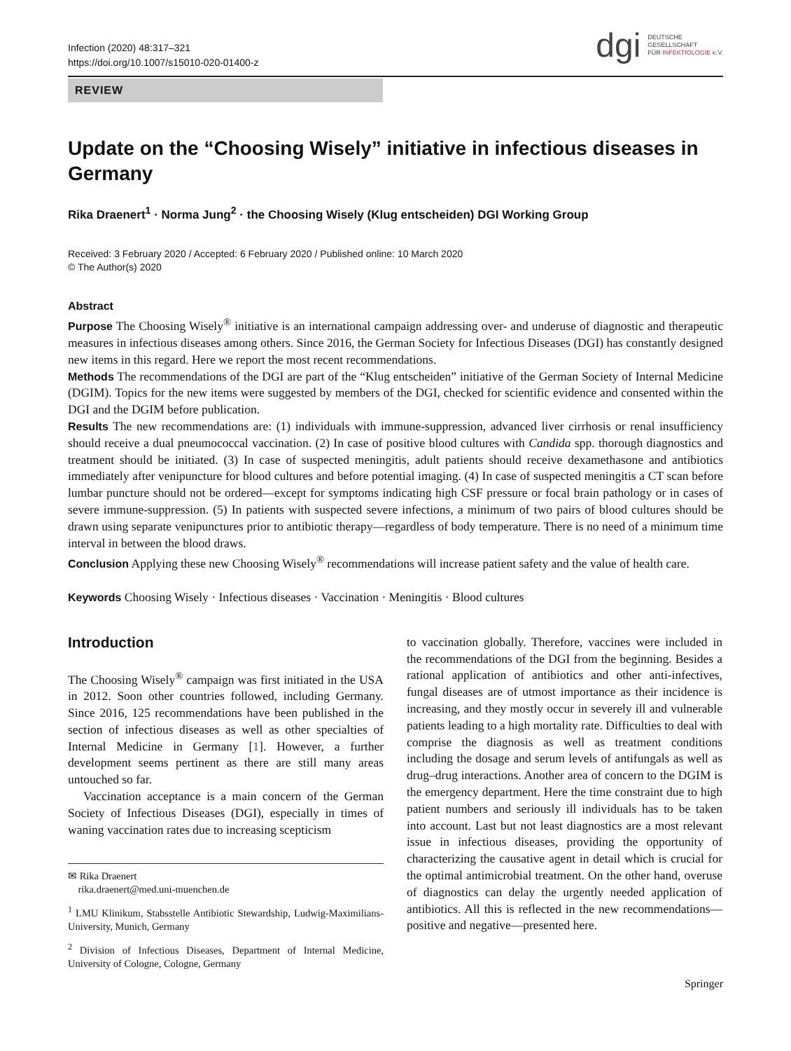Infection (2020) 48:317–321
https://doi.org/10.1007/s15010-020-01400-z
dgi
DEUTSCHE
GESELLSCHAFT
FÜR INFEKTIOLOGIE e.V.
REVIEW
Update on the “Choosing Wisely” initiative in infectious diseases in Germany
Rika Draenert<sup>1</sup> · Norma Jung<sup>2</sup> · the Choosing Wisely (Klug entscheiden) DGI Working Group
Received: 3 February 2020 / Accepted: 6 February 2020 / Published online: 10 March 2020
© The Author(s) 2020
Abstract
Purpose The Choosing Wisely<sup>®</sup> initiative is an international campaign addressing over- and underuse of diagnostic and therapeutic measures in infectious diseases among others. Since 2016, the German Society for Infectious Diseases (DGI) has constantly designed new items in this regard. Here we report the most recent recommendations.
Methods The recommendations of the DGI are part of the “Klug entscheiden” initiative of the German Society of Internal Medicine (DGIM). Topics for the new items were suggested by members of the DGI, checked for scientific evidence and consented within the DGI and the DGIM before publication.
Results The new recommendations are: (1) individuals with immune-suppression, advanced liver cirrhosis or renal insufficiency should receive a dual pneumococcal vaccination. (2) In case of positive blood cultures with Candida spp. thorough diagnostics and treatment should be initiated. (3) In case of suspected meningitis, adult patients should receive dexamethasone and antibiotics immediately after venipuncture for blood cultures and before potential imaging. (4) In case of suspected meningitis a CT scan before lumbar puncture should not be ordered—except for symptoms indicating high CSF pressure or focal brain pathology or in cases of severe immune-suppression. (5) In patients with suspected severe infections, a minimum of two pairs of blood cultures should be drawn using separate venipunctures prior to antibiotic therapy—regardless of body temperature. There is no need of a minimum time interval in between the blood draws.
Conclusion Applying these new Choosing Wisely<sup>®</sup> recommendations will increase patient safety and the value of health care.
Keywords Choosing Wisely · Infectious diseases · Vaccination · Meningitis · Blood cultures
Introduction
The Choosing Wisely<sup>®</sup> campaign was first initiated in the USA in 2012. Soon other countries followed, including Germany. Since 2016, 125 recommendations have been published in the section of infectious diseases as well as other specialties of Internal Medicine in Germany [1]. However, a further development seems pertinent as there are still many areas untouched so far.
Vaccination acceptance is a main concern of the German Society of Infectious Diseases (DGI), especially in times of waning vaccination rates due to increasing scepticism
✉ Rika Draenert
rika.draenert@med.uni-muenchen.de
<sup>1</sup> LMU Klinikum, Stabsstelle Antibiotic Stewardship, Ludwig-Maximilians-University, Munich, Germany
<sup>2</sup> Division of Infectious Diseases, Department of Internal Medicine, University of Cologne, Cologne, Germany
to vaccination globally. Therefore, vaccines were included in the recommendations of the DGI from the beginning. Besides a rational application of antibiotics and other anti-infectives, fungal diseases are of utmost importance as their incidence is increasing, and they mostly occur in severely ill and vulnerable patients leading to a high mortality rate. Difficulties to deal with comprise the diagnosis as well as treatment conditions including the dosage and serum levels of antifungals as well as drug–drug interactions. Another area of concern to the DGIM is the emergency department. Here the time constraint due to high patient numbers and seriously ill individuals has to be taken into account. Last but not least diagnostics are a most relevant issue in infectious diseases, providing the opportunity of characterizing the causative agent in detail which is crucial for the optimal antimicrobial treatment. On the other hand, overuse of diagnostics can delay the urgently needed application of antibiotics. All this is reflected in the new recommendations—positive and negative—presented here.
Springer